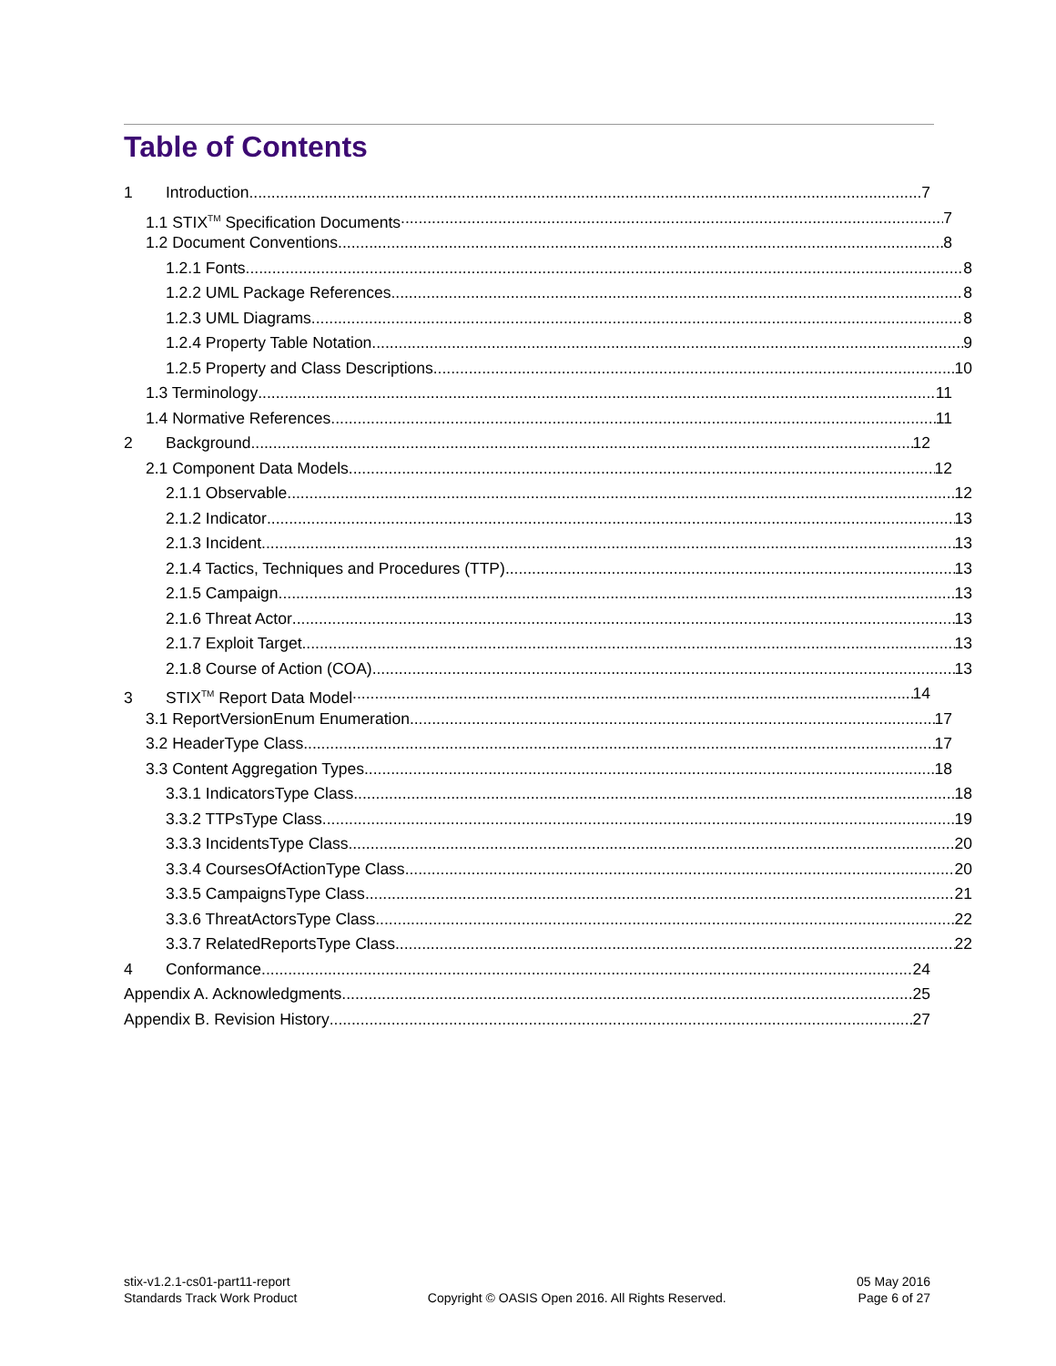Table of Contents
1 Introduction 7
1.1 STIX<sup>TM</sup> Specification Documents 7
1.2 Document Conventions 8
1.2.1 Fonts 8
1.2.2 UML Package References 8
1.2.3 UML Diagrams 8
1.2.4 Property Table Notation 9
1.2.5 Property and Class Descriptions 10
1.3 Terminology 11
1.4 Normative References 11
2 Background 12
2.1 Component Data Models 12
2.1.1 Observable 12
2.1.2 Indicator 13
2.1.3 Incident 13
2.1.4 Tactics, Techniques and Procedures (TTP) 13
2.1.5 Campaign 13
2.1.6 Threat Actor 13
2.1.7 Exploit Target 13
2.1.8 Course of Action (COA) 13
3 STIX<sup>TM</sup> Report Data Model 14
3.1 ReportVersionEnum Enumeration 17
3.2 HeaderType Class 17
3.3 Content Aggregation Types 18
3.3.1 IndicatorsType Class 18
3.3.2 TTPsType Class 19
3.3.3 IncidentsType Class 20
3.3.4 CoursesOfActionType Class 20
3.3.5 CampaignsType Class 21
3.3.6 ThreatActorsType Class 22
3.3.7 RelatedReportsType Class 22
4 Conformance 24
Appendix A. Acknowledgments 25
Appendix B. Revision History 27
stix-v1.2.1-cs01-part11-report
Standards Track Work Product
Copyright © OASIS Open 2016. All Rights Reserved.
05 May 2016
Page 6 of 27